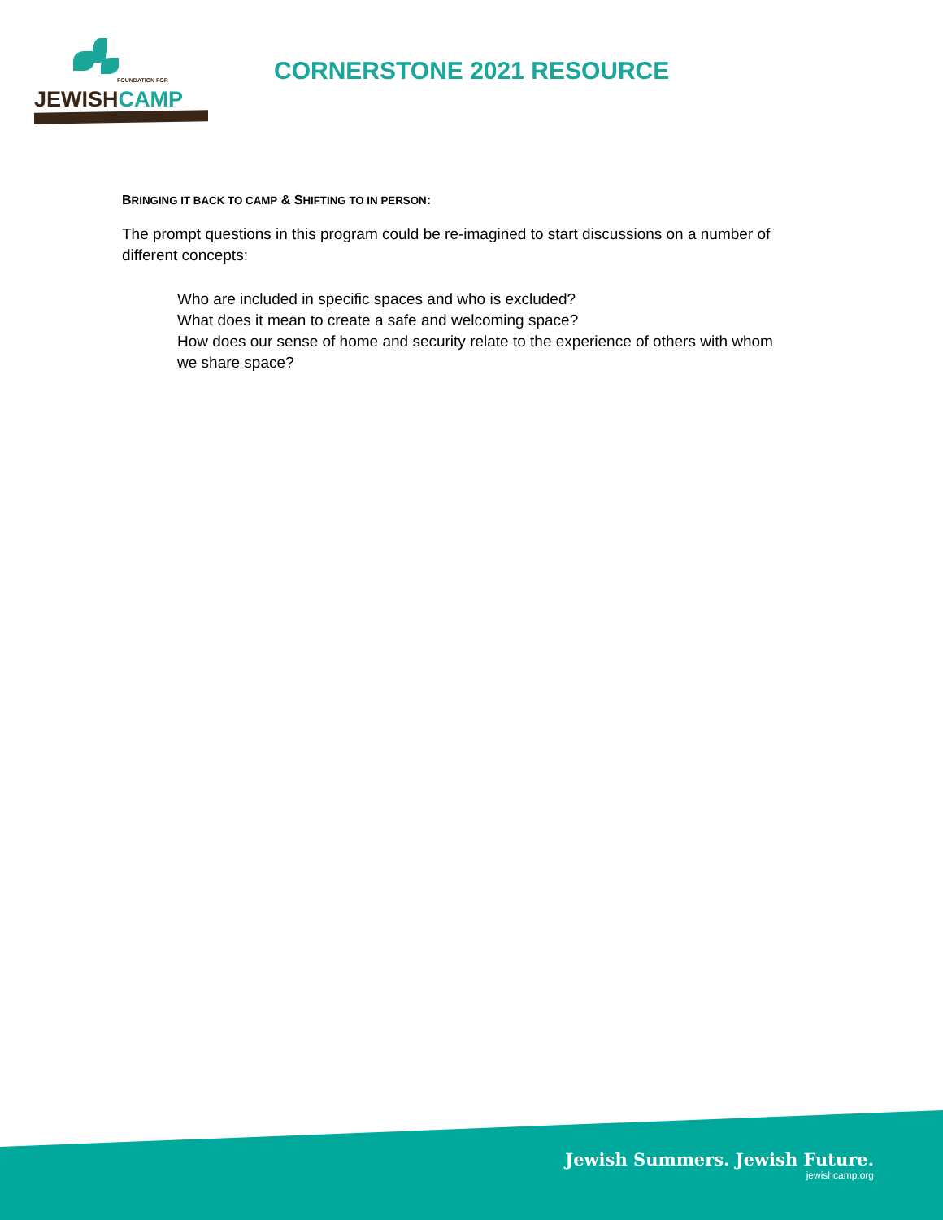FOUNDATION FOR
JEWISHCAMP
CORNERSTONE 2021 RESOURCE
BRINGING IT BACK TO CAMP & SHIFTING TO IN PERSON:
The prompt questions in this program could be re-imagined to start discussions on a number of different concepts:
Who are included in specific spaces and who is excluded?
What does it mean to create a safe and welcoming space?
How does our sense of home and security relate to the experience of others with whom we share space?
Jewish Summers. Jewish Future.
jewishcamp.org